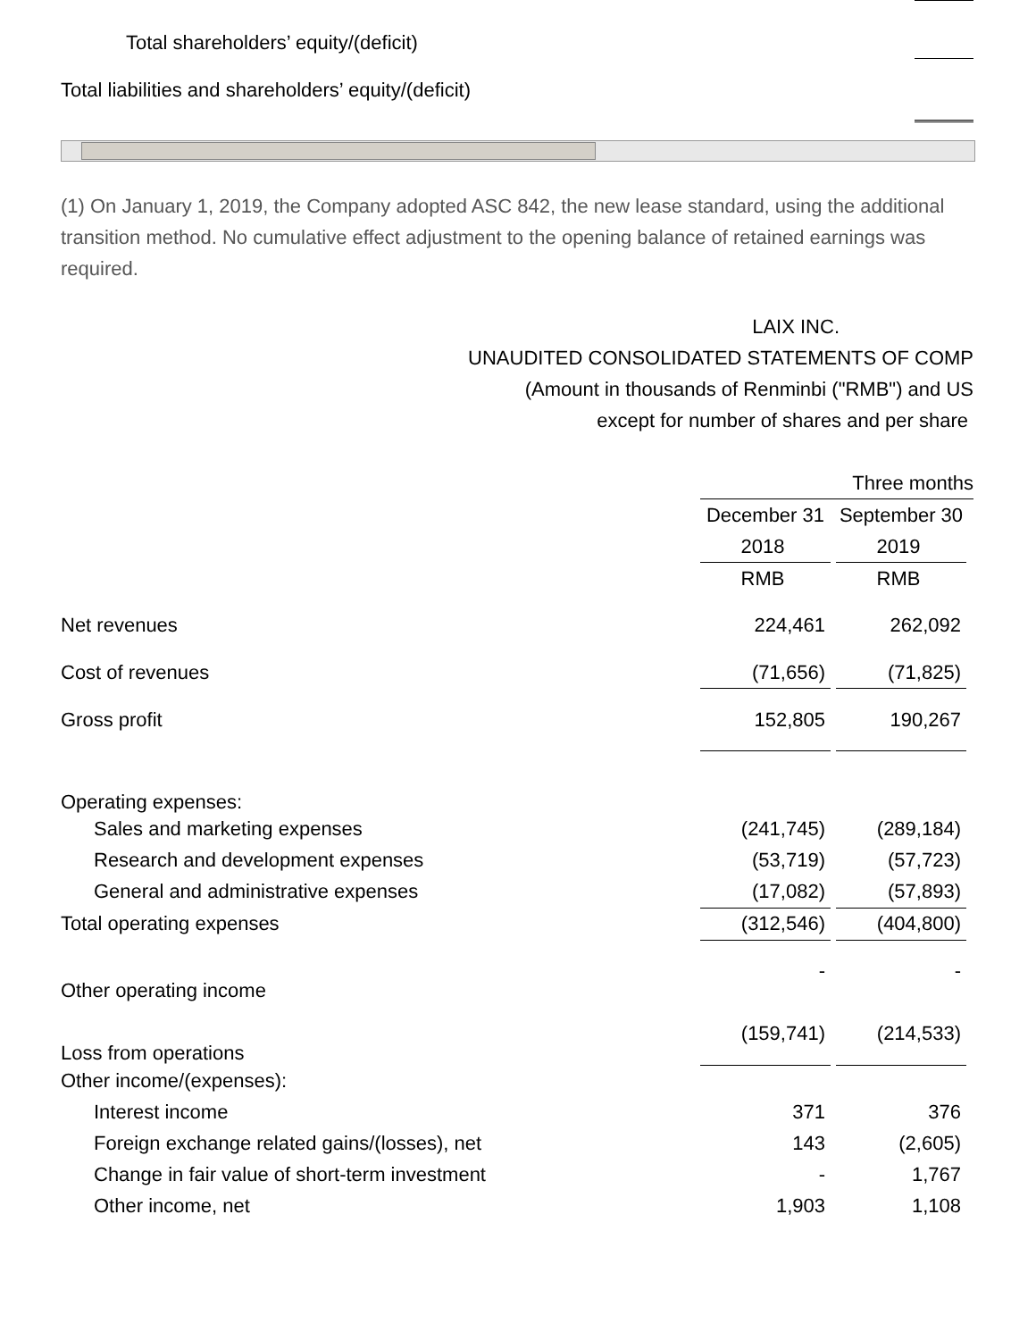| Total shareholders’ equity/(deficit) | | |
| Total liabilities and shareholders’ equity/(deficit) | | |
(1) On January 1, 2019, the Company adopted ASC 842, the new lease standard, using the additional transition method. No cumulative effect adjustment to the opening balance of retained earnings was required.
LAIX INC.
UNAUDITED CONSOLIDATED STATEMENTS OF COMP
(Amount in thousands of Renminbi ("RMB") and US
except for number of shares and per share
| | Three months | | | |
| | December 31 | | September 30 | |
| | 2018 | | 2019 | |
| | RMB | | RMB | |
| Net revenues | 224,461 | | 262,092 | |
| Cost of revenues | (71,656) | | (71,825) | |
| Gross profit | 152,805 | | 190,267 | |
| Operating expenses: | | | | |
| Sales and marketing expenses | (241,745) | | (289,184) | |
| Research and development expenses | (53,719) | | (57,723) | |
| General and administrative expenses | (17,082) | | (57,893) | |
| Total operating expenses | (312,546) | | (404,800) | |
| Other operating income | - | | - | |
| Loss from operations | (159,741) | | (214,533) | |
| Other income/(expenses): | | | | |
| Interest income | 371 | | 376 | |
| Foreign exchange related gains/(losses), net | 143 | | (2,605) | |
| Change in fair value of short-term investment | - | | 1,767 | |
| Other income, net | 1,903 | | 1,108 | |